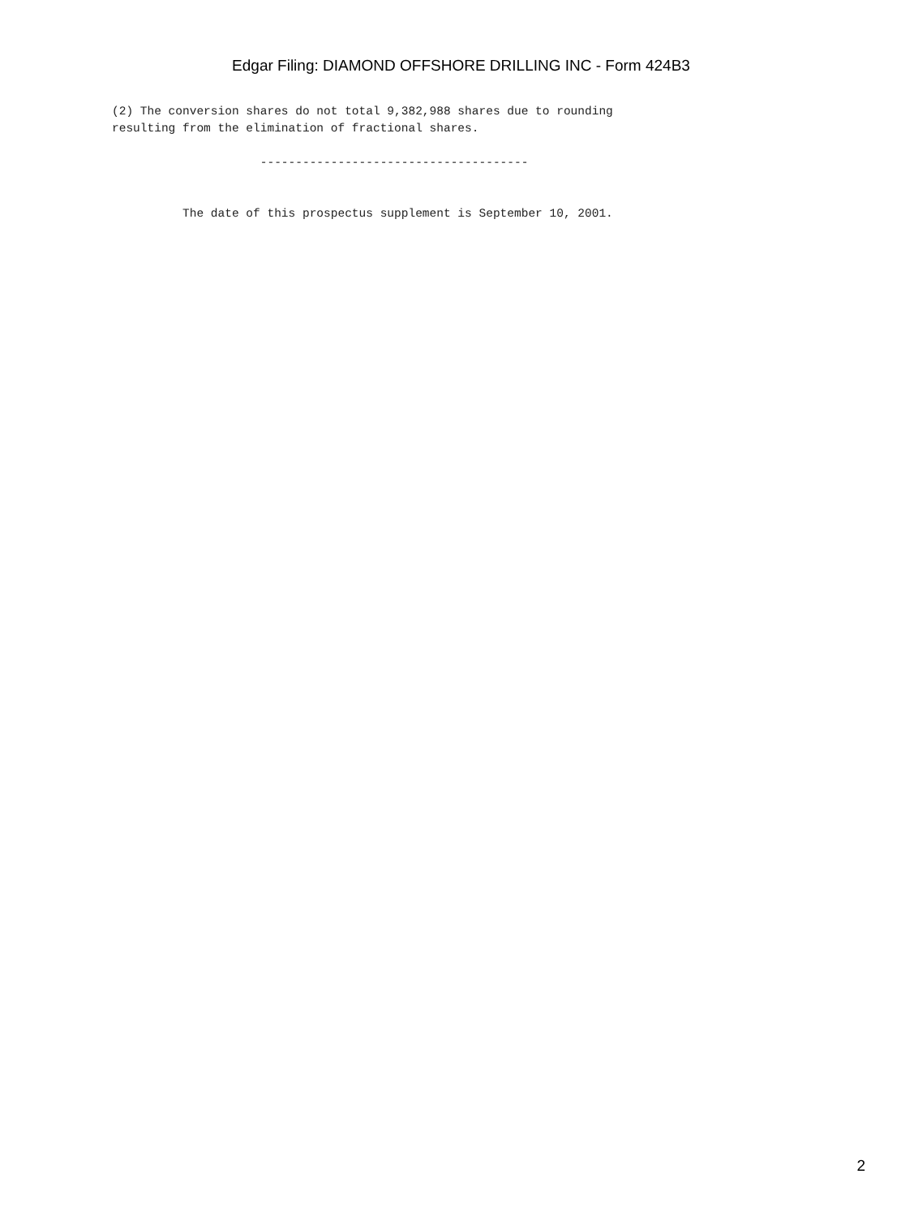Edgar Filing: DIAMOND OFFSHORE DRILLING INC - Form 424B3
(2) The conversion shares do not total 9,382,988 shares due to rounding
resulting from the elimination of fractional shares.

                     --------------------------------------


          The date of this prospectus supplement is September 10, 2001.
2